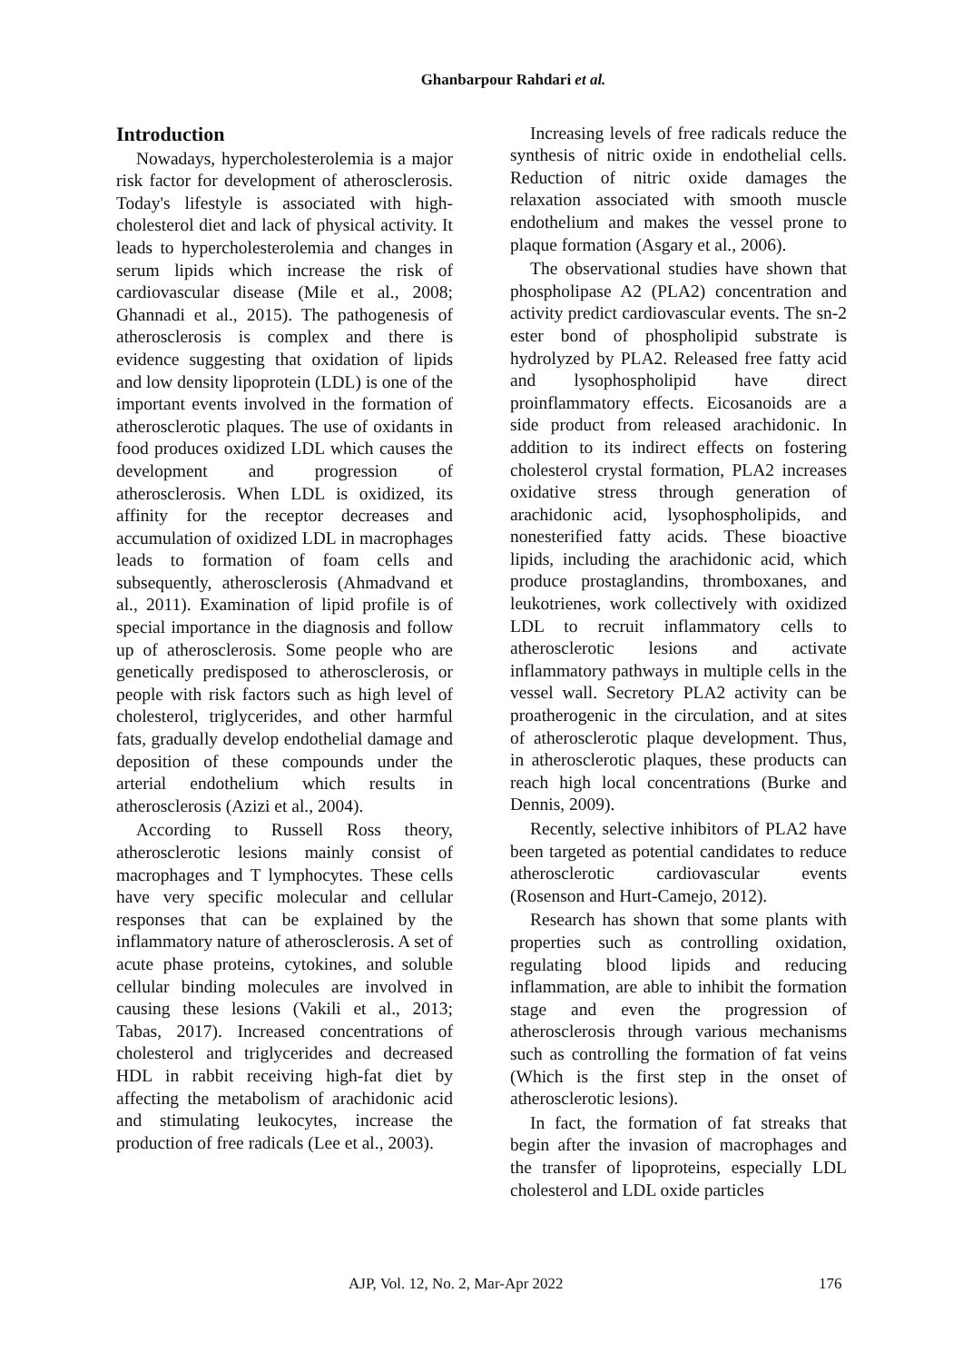Ghanbarpour Rahdari et al.
Introduction
Nowadays, hypercholesterolemia is a major risk factor for development of atherosclerosis. Today's lifestyle is associated with high-cholesterol diet and lack of physical activity. It leads to hypercholesterolemia and changes in serum lipids which increase the risk of cardiovascular disease (Mile et al., 2008; Ghannadi et al., 2015). The pathogenesis of atherosclerosis is complex and there is evidence suggesting that oxidation of lipids and low density lipoprotein (LDL) is one of the important events involved in the formation of atherosclerotic plaques. The use of oxidants in food produces oxidized LDL which causes the development and progression of atherosclerosis. When LDL is oxidized, its affinity for the receptor decreases and accumulation of oxidized LDL in macrophages leads to formation of foam cells and subsequently, atherosclerosis (Ahmadvand et al., 2011). Examination of lipid profile is of special importance in the diagnosis and follow up of atherosclerosis. Some people who are genetically predisposed to atherosclerosis, or people with risk factors such as high level of cholesterol, triglycerides, and other harmful fats, gradually develop endothelial damage and deposition of these compounds under the arterial endothelium which results in atherosclerosis (Azizi et al., 2004).
According to Russell Ross theory, atherosclerotic lesions mainly consist of macrophages and T lymphocytes. These cells have very specific molecular and cellular responses that can be explained by the inflammatory nature of atherosclerosis. A set of acute phase proteins, cytokines, and soluble cellular binding molecules are involved in causing these lesions (Vakili et al., 2013; Tabas, 2017). Increased concentrations of cholesterol and triglycerides and decreased HDL in rabbit receiving high-fat diet by affecting the metabolism of arachidonic acid and stimulating leukocytes, increase the production of free radicals (Lee et al., 2003).
Increasing levels of free radicals reduce the synthesis of nitric oxide in endothelial cells. Reduction of nitric oxide damages the relaxation associated with smooth muscle endothelium and makes the vessel prone to plaque formation (Asgary et al., 2006).
The observational studies have shown that phospholipase A2 (PLA2) concentration and activity predict cardiovascular events. The sn-2 ester bond of phospholipid substrate is hydrolyzed by PLA2. Released free fatty acid and lysophospholipid have direct proinflammatory effects. Eicosanoids are a side product from released arachidonic. In addition to its indirect effects on fostering cholesterol crystal formation, PLA2 increases oxidative stress through generation of arachidonic acid, lysophospholipids, and nonesterified fatty acids. These bioactive lipids, including the arachidonic acid, which produce prostaglandins, thromboxanes, and leukotrienes, work collectively with oxidized LDL to recruit inflammatory cells to atherosclerotic lesions and activate inflammatory pathways in multiple cells in the vessel wall. Secretory PLA2 activity can be proatherogenic in the circulation, and at sites of atherosclerotic plaque development. Thus, in atherosclerotic plaques, these products can reach high local concentrations (Burke and Dennis, 2009).
Recently, selective inhibitors of PLA2 have been targeted as potential candidates to reduce atherosclerotic cardiovascular events (Rosenson and Hurt-Camejo, 2012).
Research has shown that some plants with properties such as controlling oxidation, regulating blood lipids and reducing inflammation, are able to inhibit the formation stage and even the progression of atherosclerosis through various mechanisms such as controlling the formation of fat veins (Which is the first step in the onset of atherosclerotic lesions).
In fact, the formation of fat streaks that begin after the invasion of macrophages and the transfer of lipoproteins, especially LDL cholesterol and LDL oxide particles
AJP, Vol. 12, No. 2, Mar-Apr 2022 176